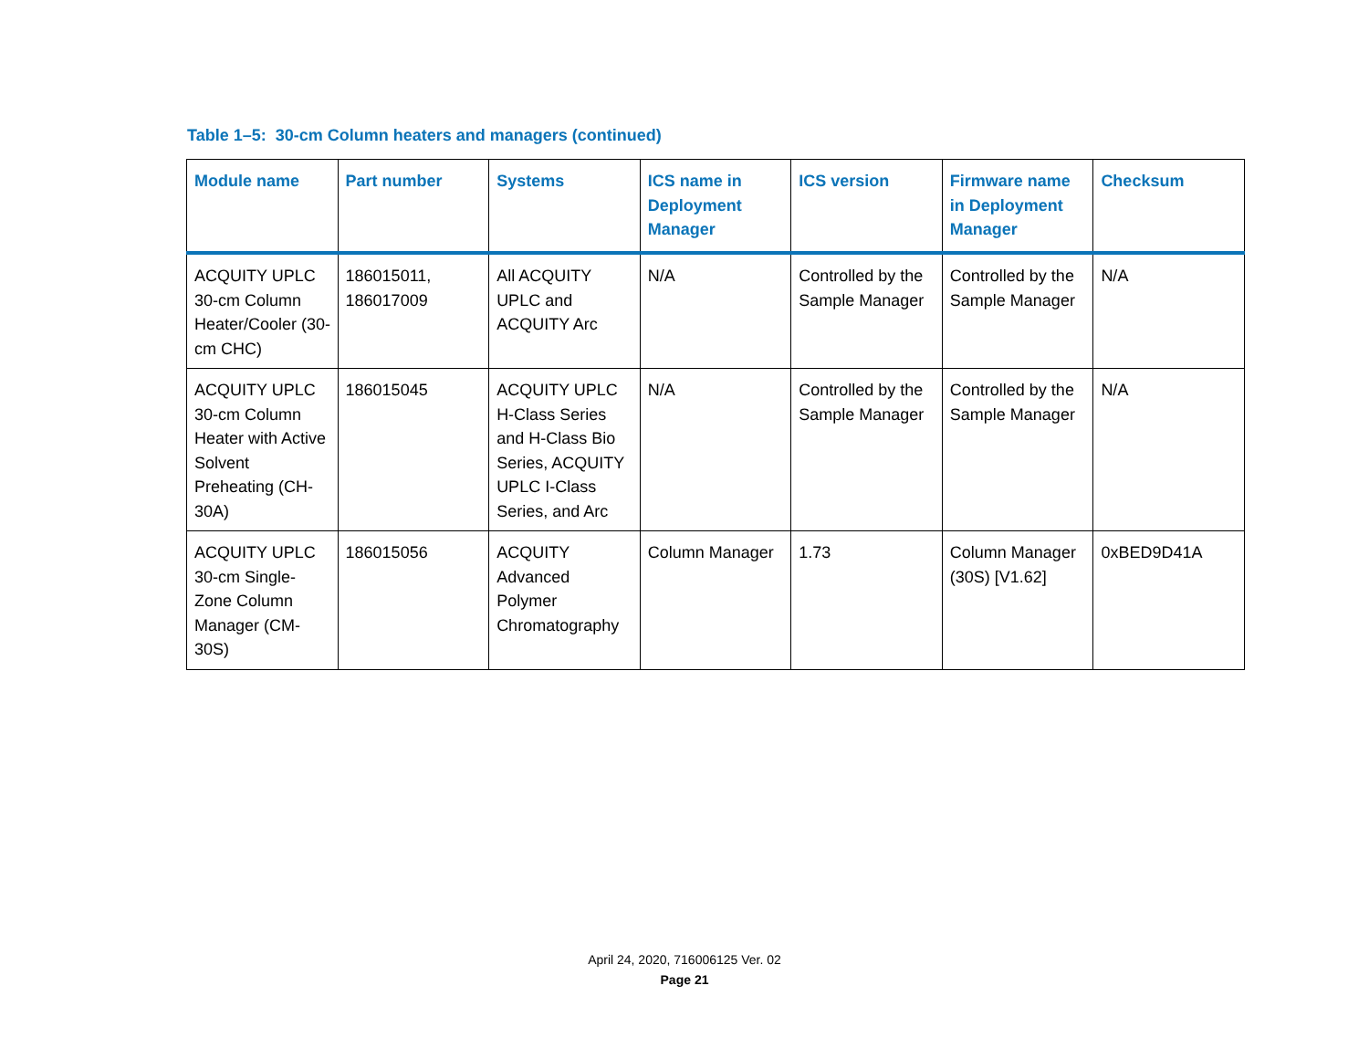Table 1–5: 30-cm Column heaters and managers (continued)
| Module name | Part number | Systems | ICS name in Deployment Manager | ICS version | Firmware name in Deployment Manager | Checksum |
| --- | --- | --- | --- | --- | --- | --- |
| ACQUITY UPLC 30-cm Column Heater/Cooler (30-cm CHC) | 186015011, 186017009 | All ACQUITY UPLC and ACQUITY Arc | N/A | Controlled by the Sample Manager | Controlled by the Sample Manager | N/A |
| ACQUITY UPLC 30-cm Column Heater with Active Solvent Preheating (CH-30A) | 186015045 | ACQUITY UPLC H-Class Series and H-Class Bio Series, ACQUITY UPLC I-Class Series, and Arc | N/A | Controlled by the Sample Manager | Controlled by the Sample Manager | N/A |
| ACQUITY UPLC 30-cm Single-Zone Column Manager (CM-30S) | 186015056 | ACQUITY Advanced Polymer Chromatography | Column Manager | 1.73 | Column Manager (30S) [V1.62] | 0xBED9D41A |
April 24, 2020, 716006125 Ver. 02
Page 21